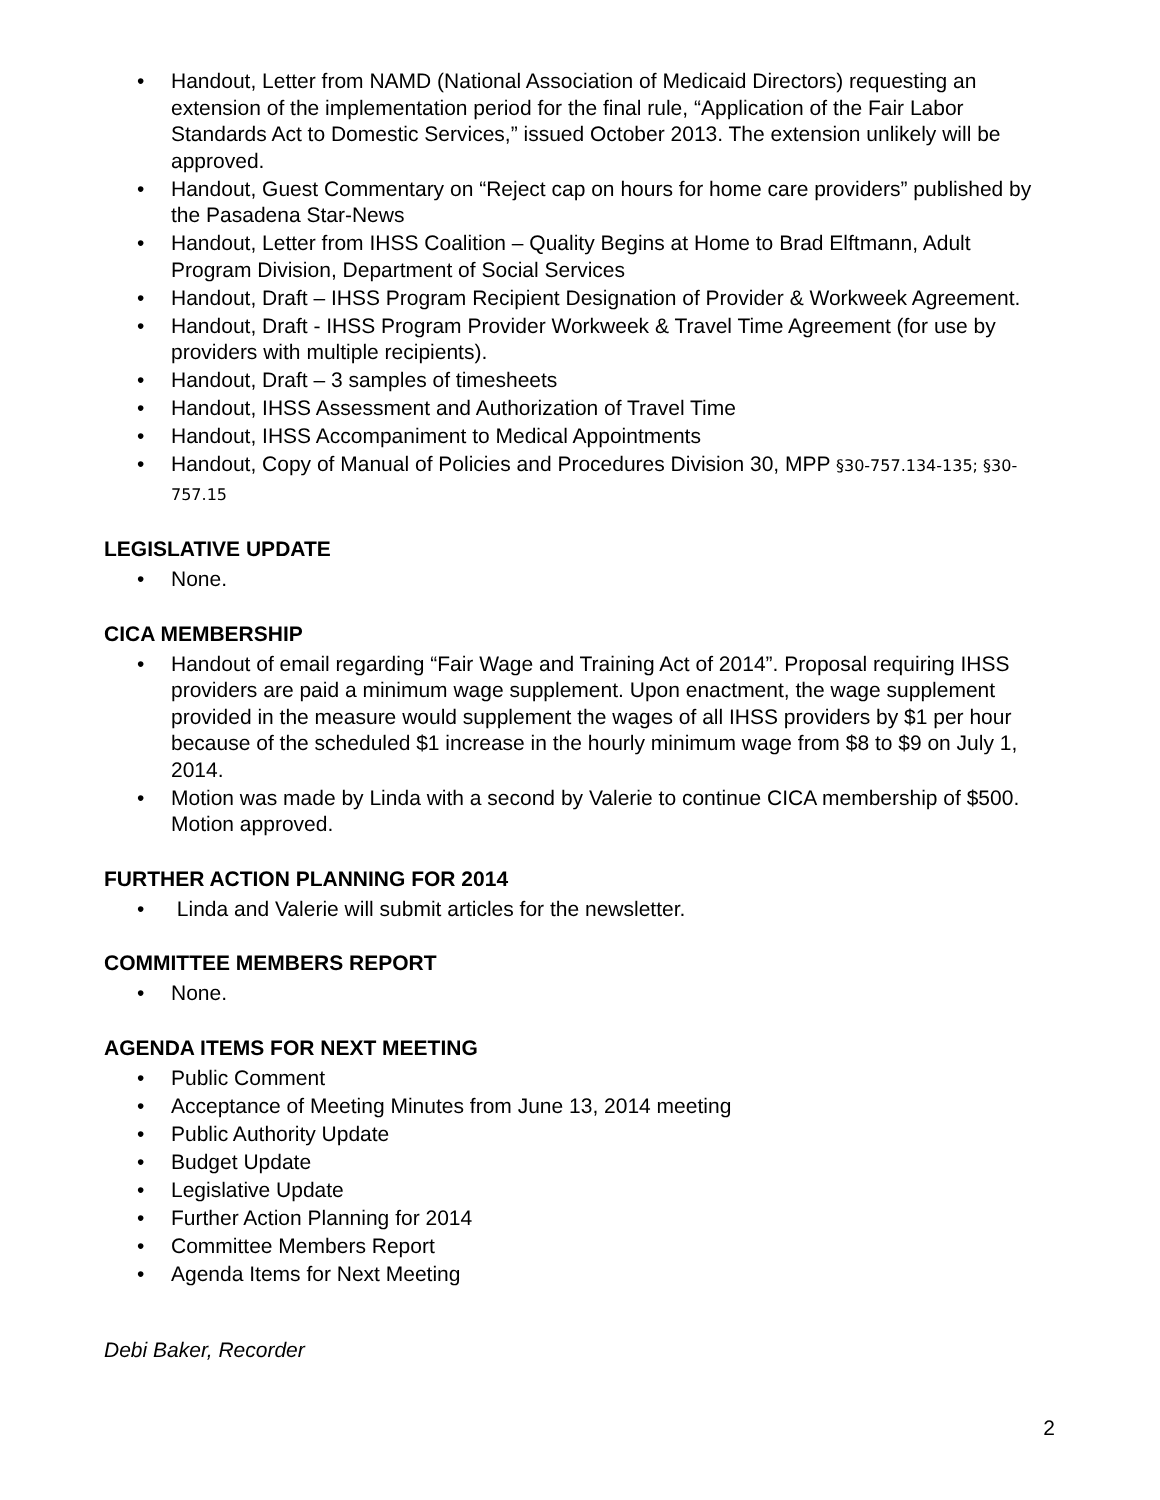• Handout, Letter from NAMD (National Association of Medicaid Directors) requesting an extension of the implementation period for the final rule, “Application of the Fair Labor Standards Act to Domestic Services,” issued October 2013. The extension unlikely will be approved.
• Handout, Guest Commentary on “Reject cap on hours for home care providers” published by the Pasadena Star-News
• Handout, Letter from IHSS Coalition – Quality Begins at Home to Brad Elftmann, Adult Program Division, Department of Social Services
• Handout, Draft – IHSS Program Recipient Designation of Provider & Workweek Agreement.
• Handout, Draft - IHSS Program Provider Workweek & Travel Time Agreement (for use by providers with multiple recipients).
• Handout, Draft – 3 samples of timesheets
• Handout, IHSS Assessment and Authorization of Travel Time
• Handout, IHSS Accompaniment to Medical Appointments
• Handout, Copy of Manual of Policies and Procedures Division 30, MPP §30-757.134-135; §30-757.15
LEGISLATIVE UPDATE
• None.
CICA MEMBERSHIP
• Handout of email regarding “Fair Wage and Training Act of 2014”. Proposal requiring IHSS providers are paid a minimum wage supplement. Upon enactment, the wage supplement provided in the measure would supplement the wages of all IHSS providers by $1 per hour because of the scheduled $1 increase in the hourly minimum wage from $8 to $9 on July 1, 2014.
• Motion was made by Linda with a second by Valerie to continue CICA membership of $500. Motion approved.
FURTHER ACTION PLANNING FOR 2014
• Linda and Valerie will submit articles for the newsletter.
COMMITTEE MEMBERS REPORT
• None.
AGENDA ITEMS FOR NEXT MEETING
• Public Comment
• Acceptance of Meeting Minutes from June 13, 2014 meeting
• Public Authority Update
• Budget Update
• Legislative Update
• Further Action Planning for 2014
• Committee Members Report
• Agenda Items for Next Meeting
Debi Baker, Recorder
2